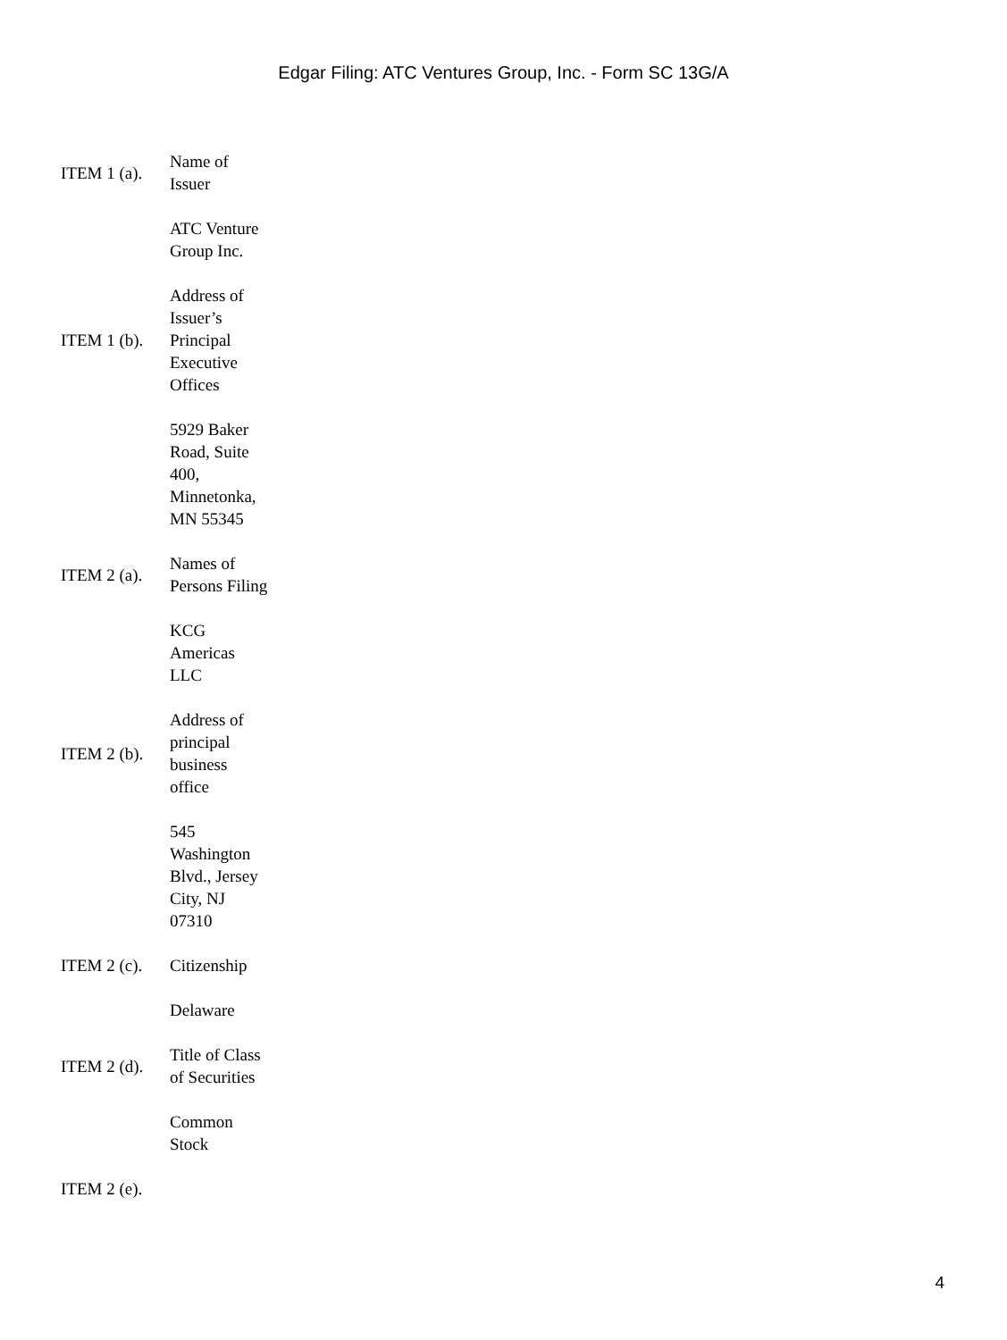Edgar Filing: ATC Ventures Group, Inc. - Form SC 13G/A
| ITEM 1 (a). | Name of Issuer |
| | ATC Venture Group Inc. |
| ITEM 1 (b). | Address of Issuer’s Principal Executive Offices |
| | 5929 Baker Road, Suite 400, Minnetonka, MN 55345 |
| ITEM 2 (a). | Names of Persons Filing |
| | KCG Americas LLC |
| ITEM 2 (b). | Address of principal business office |
| | 545 Washington Blvd., Jersey City, NJ 07310 |
| ITEM 2 (c). | Citizenship |
| | Delaware |
| ITEM 2 (d). | Title of Class of Securities |
| | Common Stock |
| ITEM 2 (e). | |
4